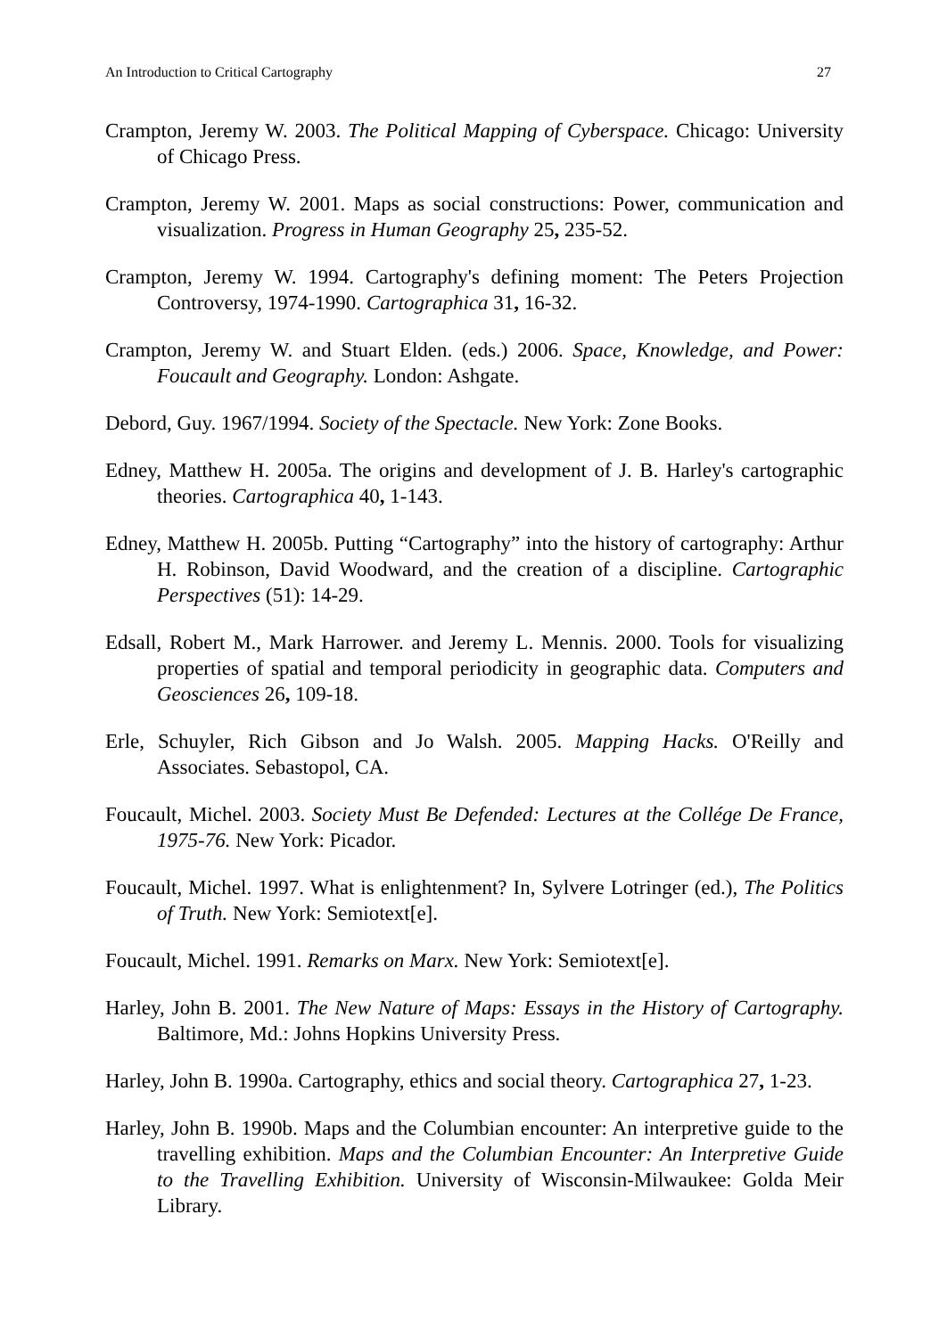An Introduction to Critical Cartography 27
Crampton, Jeremy W. 2003. The Political Mapping of Cyberspace. Chicago: University of Chicago Press.
Crampton, Jeremy W. 2001. Maps as social constructions: Power, communication and visualization. Progress in Human Geography 25, 235-52.
Crampton, Jeremy W. 1994. Cartography's defining moment: The Peters Projection Controversy, 1974-1990. Cartographica 31, 16-32.
Crampton, Jeremy W. and Stuart Elden. (eds.) 2006. Space, Knowledge, and Power: Foucault and Geography. London: Ashgate.
Debord, Guy. 1967/1994. Society of the Spectacle. New York: Zone Books.
Edney, Matthew H. 2005a. The origins and development of J. B. Harley's cartographic theories. Cartographica 40, 1-143.
Edney, Matthew H. 2005b. Putting “Cartography” into the history of cartography: Arthur H. Robinson, David Woodward, and the creation of a discipline. Cartographic Perspectives (51): 14-29.
Edsall, Robert M., Mark Harrower. and Jeremy L. Mennis. 2000. Tools for visualizing properties of spatial and temporal periodicity in geographic data. Computers and Geosciences 26, 109-18.
Erle, Schuyler, Rich Gibson and Jo Walsh. 2005. Mapping Hacks. O'Reilly and Associates. Sebastopol, CA.
Foucault, Michel. 2003. Society Must Be Defended: Lectures at the Collége De France, 1975-76. New York: Picador.
Foucault, Michel. 1997. What is enlightenment? In, Sylvere Lotringer (ed.), The Politics of Truth. New York: Semiotext[e].
Foucault, Michel. 1991. Remarks on Marx. New York: Semiotext[e].
Harley, John B. 2001. The New Nature of Maps: Essays in the History of Cartography. Baltimore, Md.: Johns Hopkins University Press.
Harley, John B. 1990a. Cartography, ethics and social theory. Cartographica 27, 1-23.
Harley, John B. 1990b. Maps and the Columbian encounter: An interpretive guide to the travelling exhibition. Maps and the Columbian Encounter: An Interpretive Guide to the Travelling Exhibition. University of Wisconsin-Milwaukee: Golda Meir Library.